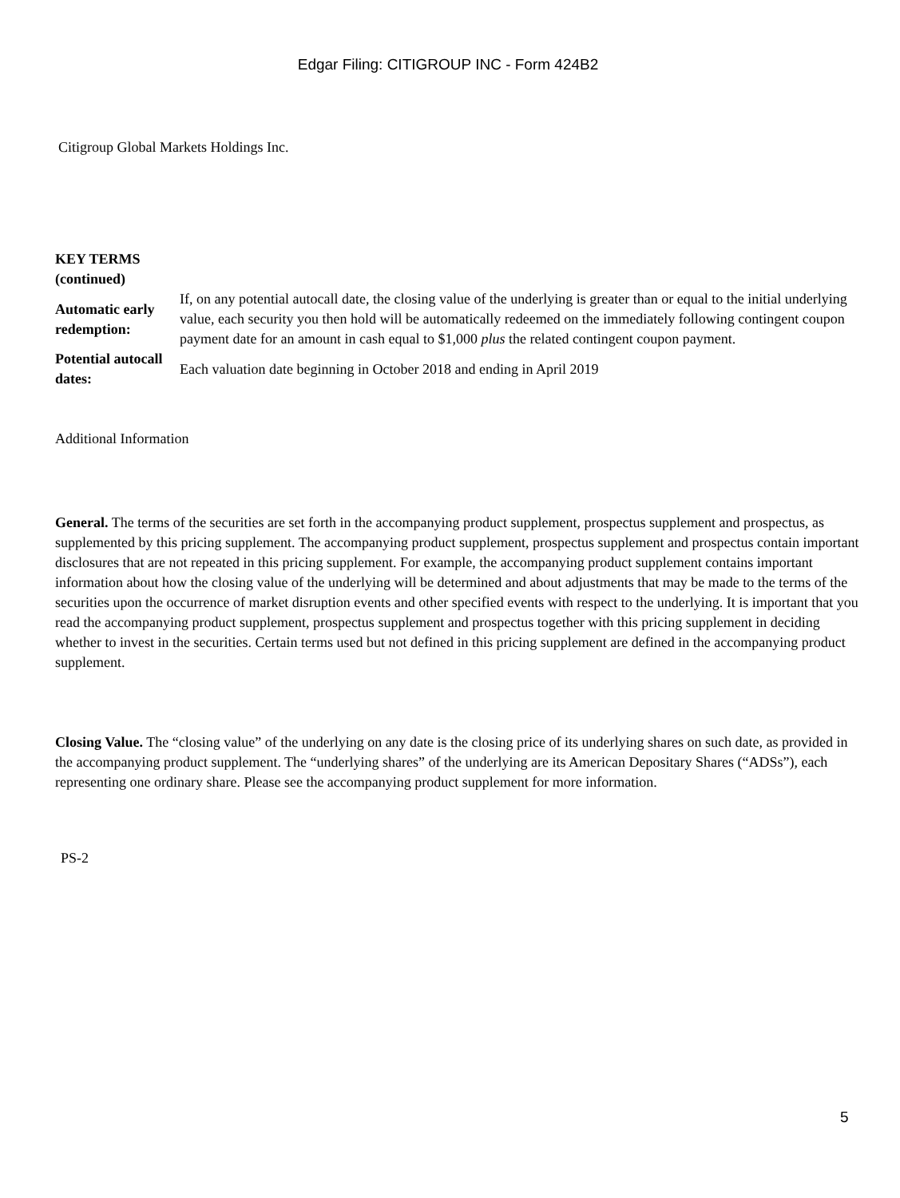Edgar Filing: CITIGROUP INC - Form 424B2
Citigroup Global Markets Holdings Inc.
KEY TERMS
(continued)
| Automatic early redemption: | If, on any potential autocall date, the closing value of the underlying is greater than or equal to the initial underlying value, each security you then hold will be automatically redeemed on the immediately following contingent coupon payment date for an amount in cash equal to $1,000 plus the related contingent coupon payment. |
| Potential autocall dates: | Each valuation date beginning in October 2018 and ending in April 2019 |
Additional Information
General. The terms of the securities are set forth in the accompanying product supplement, prospectus supplement and prospectus, as supplemented by this pricing supplement. The accompanying product supplement, prospectus supplement and prospectus contain important disclosures that are not repeated in this pricing supplement. For example, the accompanying product supplement contains important information about how the closing value of the underlying will be determined and about adjustments that may be made to the terms of the securities upon the occurrence of market disruption events and other specified events with respect to the underlying. It is important that you read the accompanying product supplement, prospectus supplement and prospectus together with this pricing supplement in deciding whether to invest in the securities. Certain terms used but not defined in this pricing supplement are defined in the accompanying product supplement.
Closing Value. The “closing value” of the underlying on any date is the closing price of its underlying shares on such date, as provided in the accompanying product supplement. The “underlying shares” of the underlying are its American Depositary Shares (“ADSs”), each representing one ordinary share. Please see the accompanying product supplement for more information.
PS-2
5